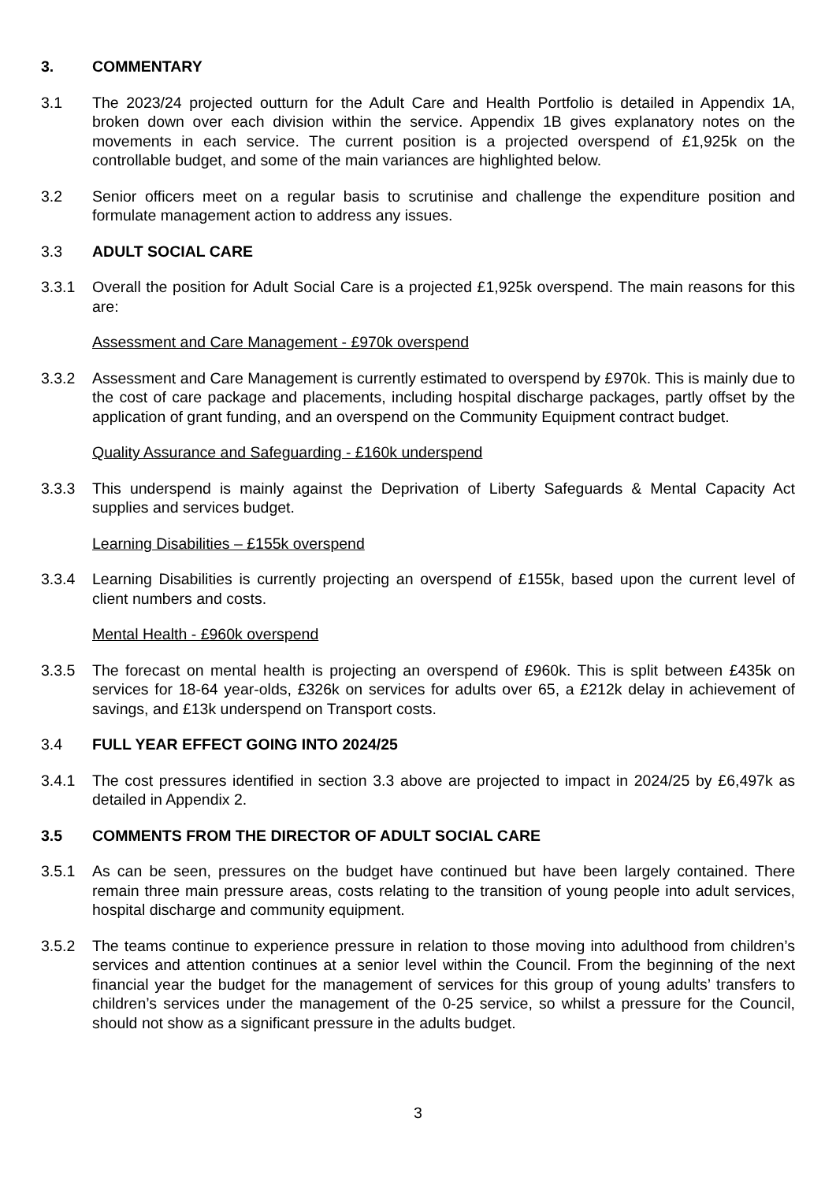3. COMMENTARY
3.1 The 2023/24 projected outturn for the Adult Care and Health Portfolio is detailed in Appendix 1A, broken down over each division within the service. Appendix 1B gives explanatory notes on the movements in each service. The current position is a projected overspend of £1,925k on the controllable budget, and some of the main variances are highlighted below.
3.2 Senior officers meet on a regular basis to scrutinise and challenge the expenditure position and formulate management action to address any issues.
3.3 ADULT SOCIAL CARE
3.3.1 Overall the position for Adult Social Care is a projected £1,925k overspend. The main reasons for this are:
Assessment and Care Management - £970k overspend
3.3.2 Assessment and Care Management is currently estimated to overspend by £970k. This is mainly due to the cost of care package and placements, including hospital discharge packages, partly offset by the application of grant funding, and an overspend on the Community Equipment contract budget.
Quality Assurance and Safeguarding - £160k underspend
3.3.3 This underspend is mainly against the Deprivation of Liberty Safeguards & Mental Capacity Act supplies and services budget.
Learning Disabilities – £155k overspend
3.3.4 Learning Disabilities is currently projecting an overspend of £155k, based upon the current level of client numbers and costs.
Mental Health - £960k overspend
3.3.5 The forecast on mental health is projecting an overspend of £960k. This is split between £435k on services for 18-64 year-olds, £326k on services for adults over 65, a £212k delay in achievement of savings, and £13k underspend on Transport costs.
3.4 FULL YEAR EFFECT GOING INTO 2024/25
3.4.1 The cost pressures identified in section 3.3 above are projected to impact in 2024/25 by £6,497k as detailed in Appendix 2.
3.5 COMMENTS FROM THE DIRECTOR OF ADULT SOCIAL CARE
3.5.1 As can be seen, pressures on the budget have continued but have been largely contained. There remain three main pressure areas, costs relating to the transition of young people into adult services, hospital discharge and community equipment.
3.5.2 The teams continue to experience pressure in relation to those moving into adulthood from children’s services and attention continues at a senior level within the Council. From the beginning of the next financial year the budget for the management of services for this group of young adults’ transfers to children’s services under the management of the 0-25 service, so whilst a pressure for the Council, should not show as a significant pressure in the adults budget.
3